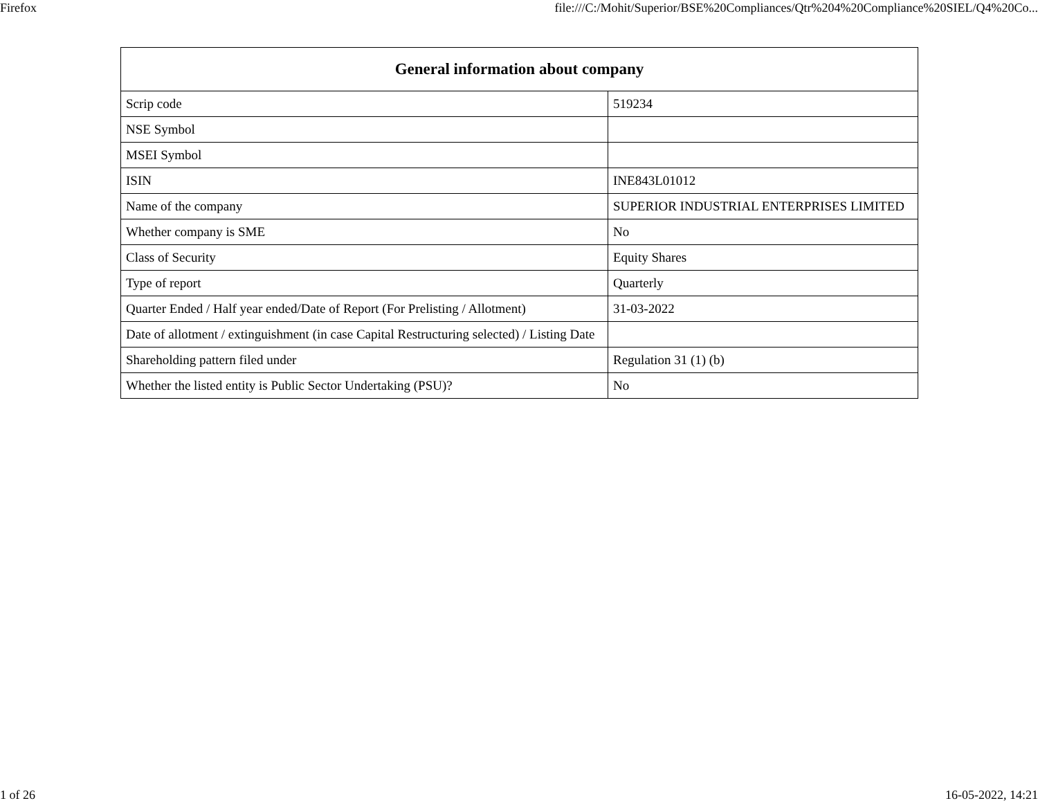Firefox file:///C:/Mohit/Superior/BSE%20Compliances/Qtr%204%20Compliance%20SIEL/Q4%20Co...
| General information about company | |
| --- | --- |
| Scrip code | 519234 |
| NSE Symbol | |
| MSEI Symbol | |
| ISIN | INE843L01012 |
| Name of the company | SUPERIOR INDUSTRIAL ENTERPRISES LIMITED |
| Whether company is SME | No |
| Class of Security | Equity Shares |
| Type of report | Quarterly |
| Quarter Ended / Half year ended/Date of Report (For Prelisting / Allotment) | 31-03-2022 |
| Date of allotment / extinguishment (in case Capital Restructuring selected) / Listing Date | |
| Shareholding pattern filed under | Regulation 31 (1) (b) |
| Whether the listed entity is Public Sector Undertaking (PSU)? | No |
1 of 26 16-05-2022, 14:21